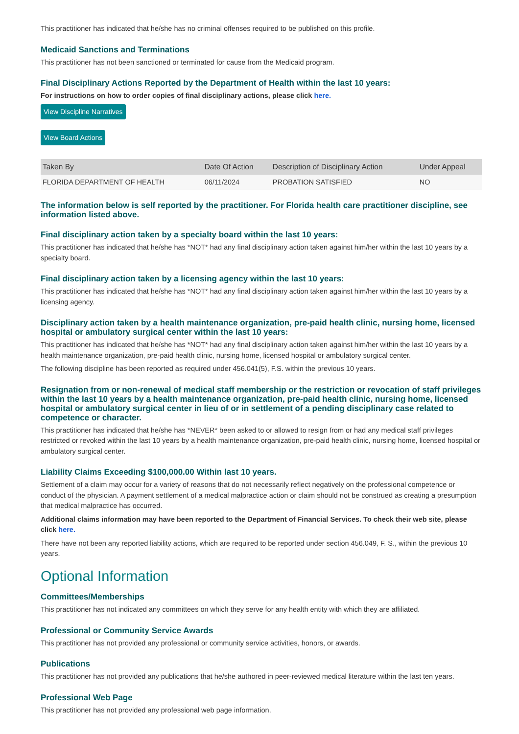This practitioner has indicated that he/she has no criminal offenses required to be published on this profile.
Medicaid Sanctions and Terminations
This practitioner has not been sanctioned or terminated for cause from the Medicaid program.
Final Disciplinary Actions Reported by the Department of Health within the last 10 years:
For instructions on how to order copies of final disciplinary actions, please click here.
View Discipline Narratives
View Board Actions
| Taken By | Date Of Action | Description of Disciplinary Action | Under Appeal |
| --- | --- | --- | --- |
| FLORIDA DEPARTMENT OF HEALTH | 06/11/2024 | PROBATION SATISFIED | NO |
The information below is self reported by the practitioner. For Florida health care practitioner discipline, see information listed above.
Final disciplinary action taken by a specialty board within the last 10 years:
This practitioner has indicated that he/she has *NOT* had any final disciplinary action taken against him/her within the last 10 years by a specialty board.
Final disciplinary action taken by a licensing agency within the last 10 years:
This practitioner has indicated that he/she has *NOT* had any final disciplinary action taken against him/her within the last 10 years by a licensing agency.
Disciplinary action taken by a health maintenance organization, pre-paid health clinic, nursing home, licensed hospital or ambulatory surgical center within the last 10 years:
This practitioner has indicated that he/she has *NOT* had any final disciplinary action taken against him/her within the last 10 years by a health maintenance organization, pre-paid health clinic, nursing home, licensed hospital or ambulatory surgical center.
The following discipline has been reported as required under 456.041(5), F.S. within the previous 10 years.
Resignation from or non-renewal of medical staff membership or the restriction or revocation of staff privileges within the last 10 years by a health maintenance organization, pre-paid health clinic, nursing home, licensed hospital or ambulatory surgical center in lieu of or in settlement of a pending disciplinary case related to competence or character.
This practitioner has indicated that he/she has *NEVER* been asked to or allowed to resign from or had any medical staff privileges restricted or revoked within the last 10 years by a health maintenance organization, pre-paid health clinic, nursing home, licensed hospital or ambulatory surgical center.
Liability Claims Exceeding $100,000.00 Within last 10 years.
Settlement of a claim may occur for a variety of reasons that do not necessarily reflect negatively on the professional competence or conduct of the physician. A payment settlement of a medical malpractice action or claim should not be construed as creating a presumption that medical malpractice has occurred.
Additional claims information may have been reported to the Department of Financial Services. To check their web site, please click here.
There have not been any reported liability actions, which are required to be reported under section 456.049, F. S., within the previous 10 years.
Optional Information
Committees/Memberships
This practitioner has not indicated any committees on which they serve for any health entity with which they are affiliated.
Professional or Community Service Awards
This practitioner has not provided any professional or community service activities, honors, or awards.
Publications
This practitioner has not provided any publications that he/she authored in peer-reviewed medical literature within the last ten years.
Professional Web Page
This practitioner has not provided any professional web page information.